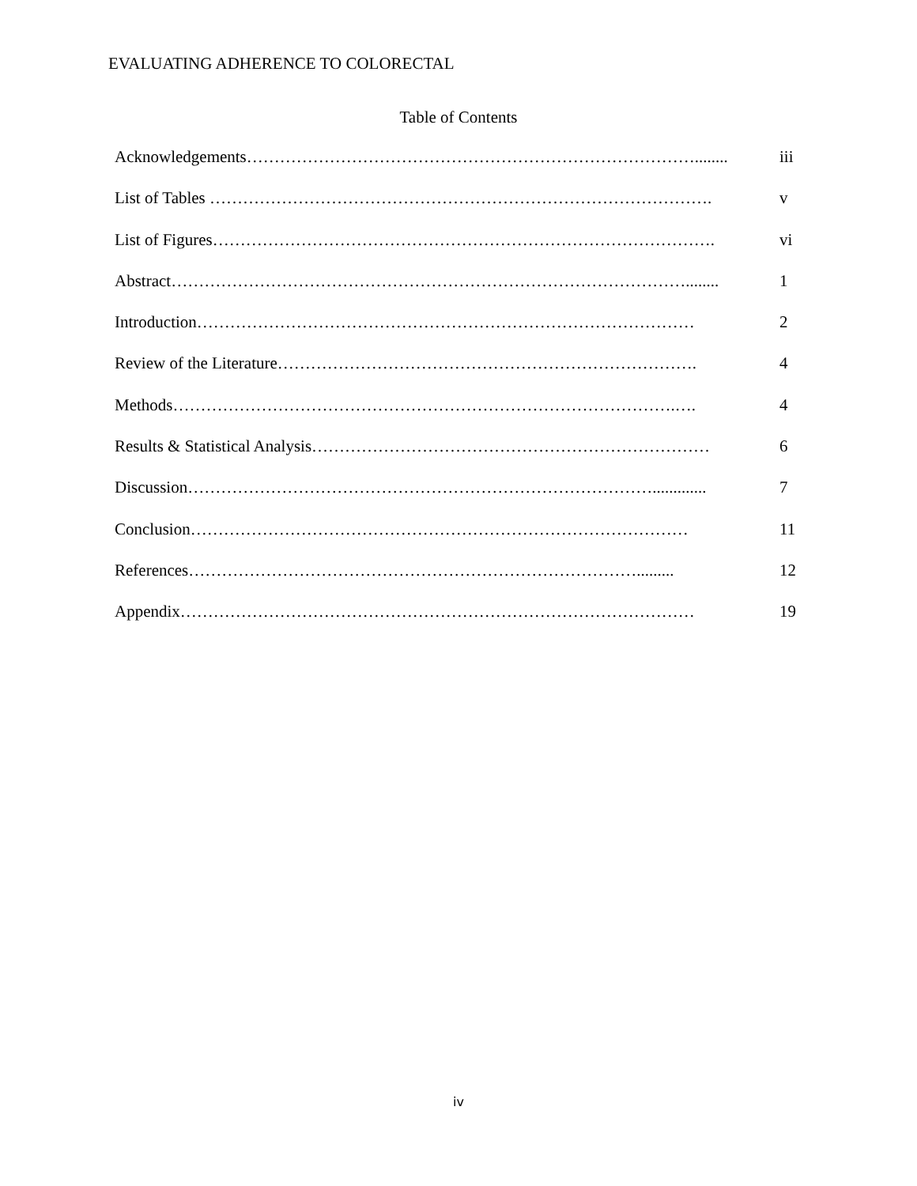EVALUATING ADHERENCE TO COLORECTAL
Table of Contents
| Acknowledgements………………………………………………………………………........ | iii |
| List of Tables ………………………………………………………………………………. | v |
| List of Figures………………………………………………………………………………. | vi |
| Abstract…………………………………………………………………………………........ | 1 |
| Introduction……………………………………………………………………………… | 2 |
| Review of the Literature…………………………………………………………………. | 4 |
| Methods……………………………………………………………………………….…. | 4 |
| Results & Statistical Analysis……………………………………………………………… | 6 |
| Discussion…………………………………………………………………………............. | 7 |
| Conclusion……………………………………………………………………………… | 11 |
| References………………………………………………………………………......... | 12 |
| Appendix………………………………………………………………………………… | 19 |
iv